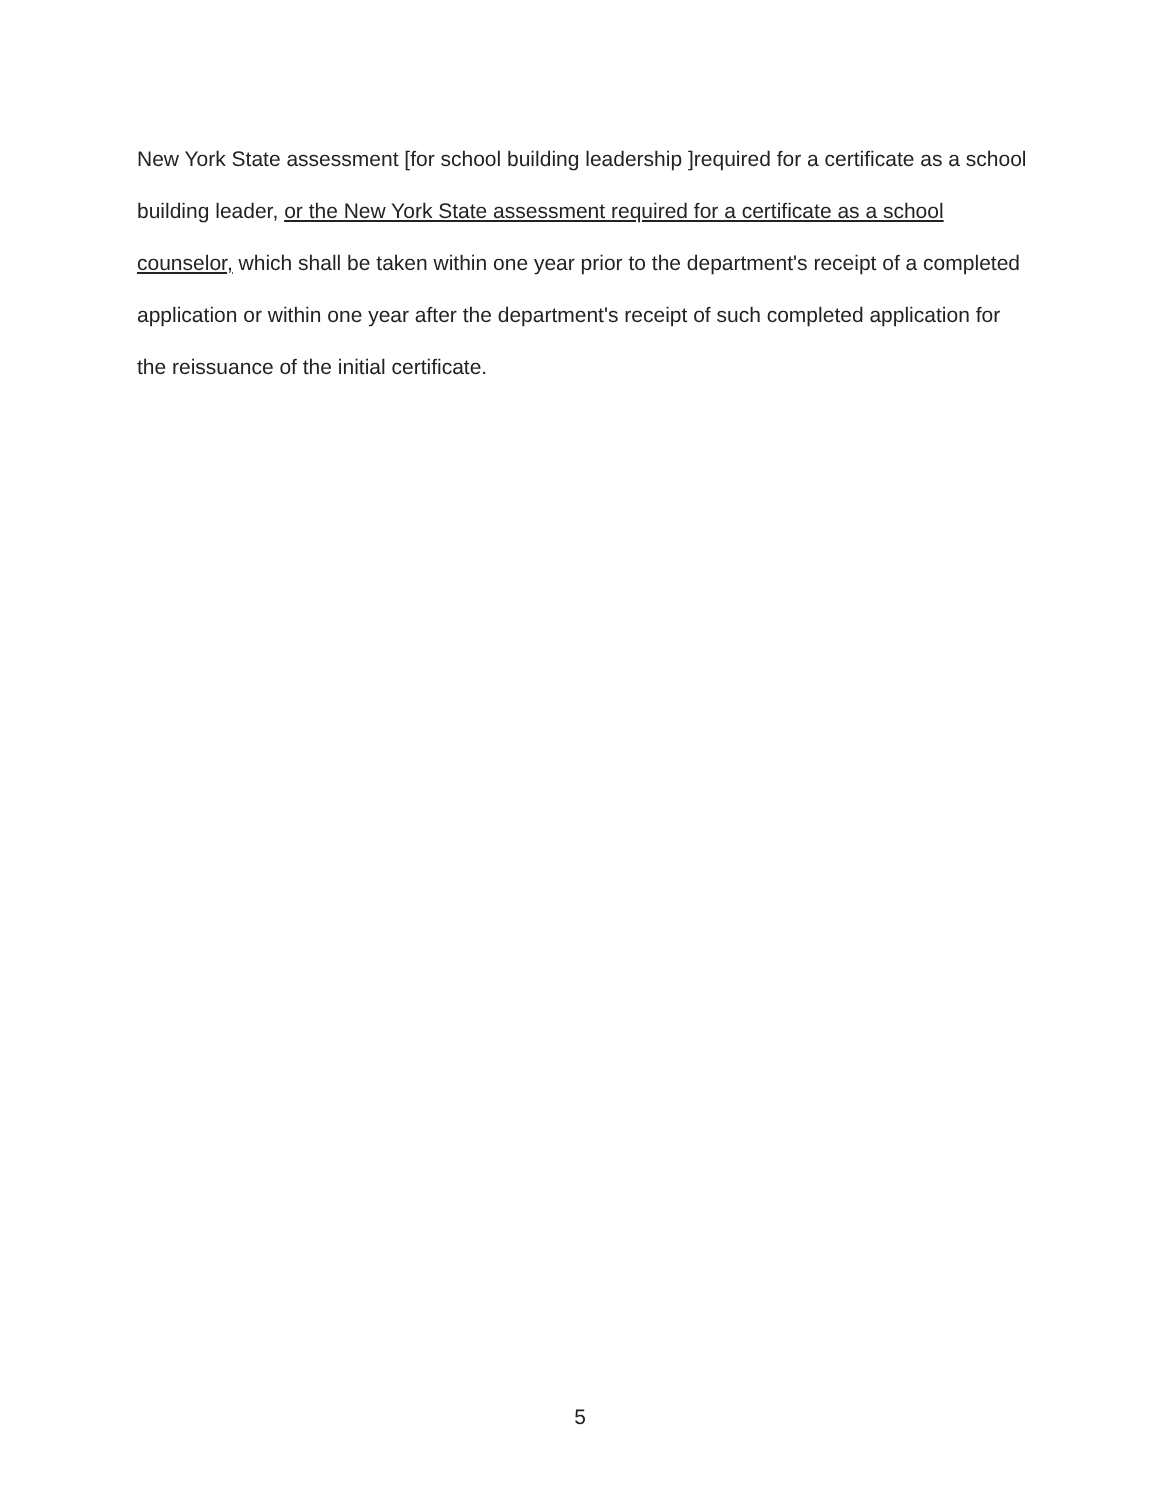New York State assessment [for school building leadership ]required for a certificate as a school building leader, or the New York State assessment required for a certificate as a school counselor, which shall be taken within one year prior to the department's receipt of a completed application or within one year after the department's receipt of such completed application for the reissuance of the initial certificate.
5